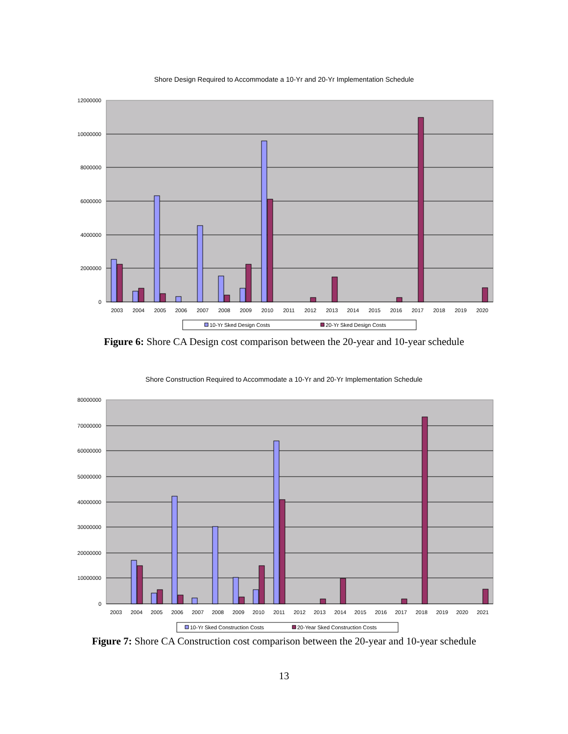Shore Design Required to Accommodate a 10-Yr and 20-Yr Implementation Schedule
12000000
10000000
8000000
6000000
4000000
2000000
0
2003
2004
2005
2006
2007
2008
2009
2010
2011
2012
2013
2014
2015
2016
2017
2018
2019
2020
10-Yr Sked Design Costs
20-Yr Sked Design Costs
Figure 6: Shore CA Design cost comparison between the 20-year and 10-year schedule
Shore Construction Required to Accommodate a 10-Yr and 20-Yr Implementation Schedule
80000000
70000000
60000000
50000000
40000000
30000000
20000000
10000000
0
2003
2004
2005
2006
2007
2008
2009
2010
2011
2012
2013
2014
2015
2016
2017
2018
2019
2020
2021
10-Yr Sked Construction Costs
20-Year Sked Construction Costs
Figure 7: Shore CA Construction cost comparison between the 20-year and 10-year schedule
13